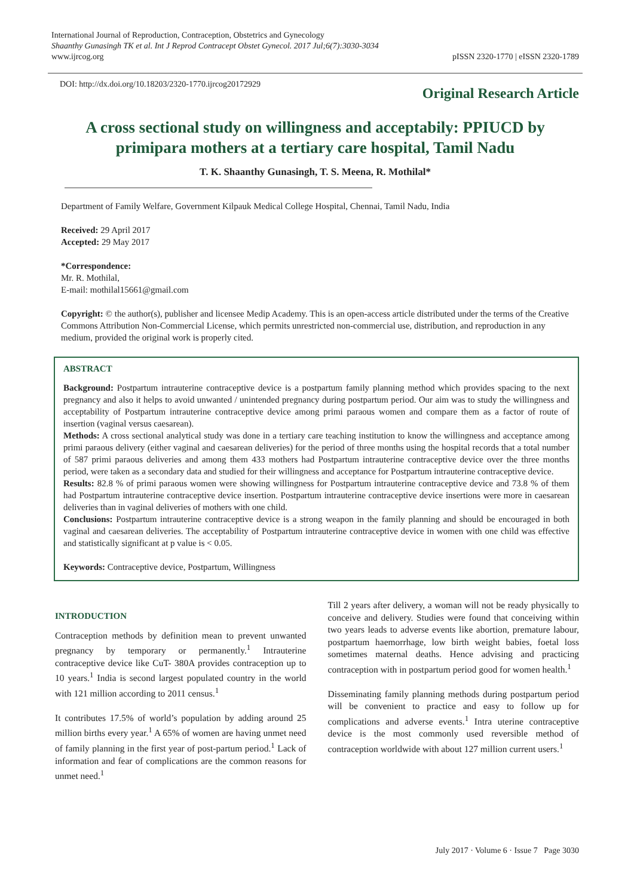International Journal of Reproduction, Contraception, Obstetrics and Gynecology
Shaanthy Gunasingh TK et al. Int J Reprod Contracept Obstet Gynecol. 2017 Jul;6(7):3030-3034
www.ijrcog.org pISSN 2320-1770 | eISSN 2320-1789
DOI: http://dx.doi.org/10.18203/2320-1770.ijrcog20172929
Original Research Article
A cross sectional study on willingness and acceptabily: PPIUCD by primipara mothers at a tertiary care hospital, Tamil Nadu
T. K. Shaanthy Gunasingh, T. S. Meena, R. Mothilal*
Department of Family Welfare, Government Kilpauk Medical College Hospital, Chennai, Tamil Nadu, India
Received: 29 April 2017
Accepted: 29 May 2017
*Correspondence:
Mr. R. Mothilal,
E-mail: mothilal15661@gmail.com
Copyright: © the author(s), publisher and licensee Medip Academy. This is an open-access article distributed under the terms of the Creative Commons Attribution Non-Commercial License, which permits unrestricted non-commercial use, distribution, and reproduction in any medium, provided the original work is properly cited.
ABSTRACT
Background: Postpartum intrauterine contraceptive device is a postpartum family planning method which provides spacing to the next pregnancy and also it helps to avoid unwanted / unintended pregnancy during postpartum period. Our aim was to study the willingness and acceptability of Postpartum intrauterine contraceptive device among primi paraous women and compare them as a factor of route of insertion (vaginal versus caesarean).
Methods: A cross sectional analytical study was done in a tertiary care teaching institution to know the willingness and acceptance among primi paraous delivery (either vaginal and caesarean deliveries) for the period of three months using the hospital records that a total number of 587 primi paraous deliveries and among them 433 mothers had Postpartum intrauterine contraceptive device over the three months period, were taken as a secondary data and studied for their willingness and acceptance for Postpartum intrauterine contraceptive device.
Results: 82.8 % of primi paraous women were showing willingness for Postpartum intrauterine contraceptive device and 73.8 % of them had Postpartum intrauterine contraceptive device insertion. Postpartum intrauterine contraceptive device insertions were more in caesarean deliveries than in vaginal deliveries of mothers with one child.
Conclusions: Postpartum intrauterine contraceptive device is a strong weapon in the family planning and should be encouraged in both vaginal and caesarean deliveries. The acceptability of Postpartum intrauterine contraceptive device in women with one child was effective and statistically significant at p value is < 0.05.
Keywords: Contraceptive device, Postpartum, Willingness
INTRODUCTION
Contraception methods by definition mean to prevent unwanted pregnancy by temporary or permanently.<sup>1</sup> Intrauterine contraceptive device like CuT- 380A provides contraception up to 10 years.<sup>1</sup> India is second largest populated country in the world with 121 million according to 2011 census.<sup>1</sup>
It contributes 17.5% of world’s population by adding around 25 million births every year.<sup>1</sup> A 65% of women are having unmet need of family planning in the first year of post-partum period.<sup>1</sup> Lack of information and fear of complications are the common reasons for unmet need.<sup>1</sup>
Till 2 years after delivery, a woman will not be ready physically to conceive and delivery. Studies were found that conceiving within two years leads to adverse events like abortion, premature labour, postpartum haemorrhage, low birth weight babies, foetal loss sometimes maternal deaths. Hence advising and practicing contraception with in postpartum period good for women health.<sup>1</sup>
Disseminating family planning methods during postpartum period will be convenient to practice and easy to follow up for complications and adverse events.<sup>1</sup> Intra uterine contraceptive device is the most commonly used reversible method of contraception worldwide with about 127 million current users.<sup>1</sup>
July 2017 · Volume 6 · Issue 7 Page 3030